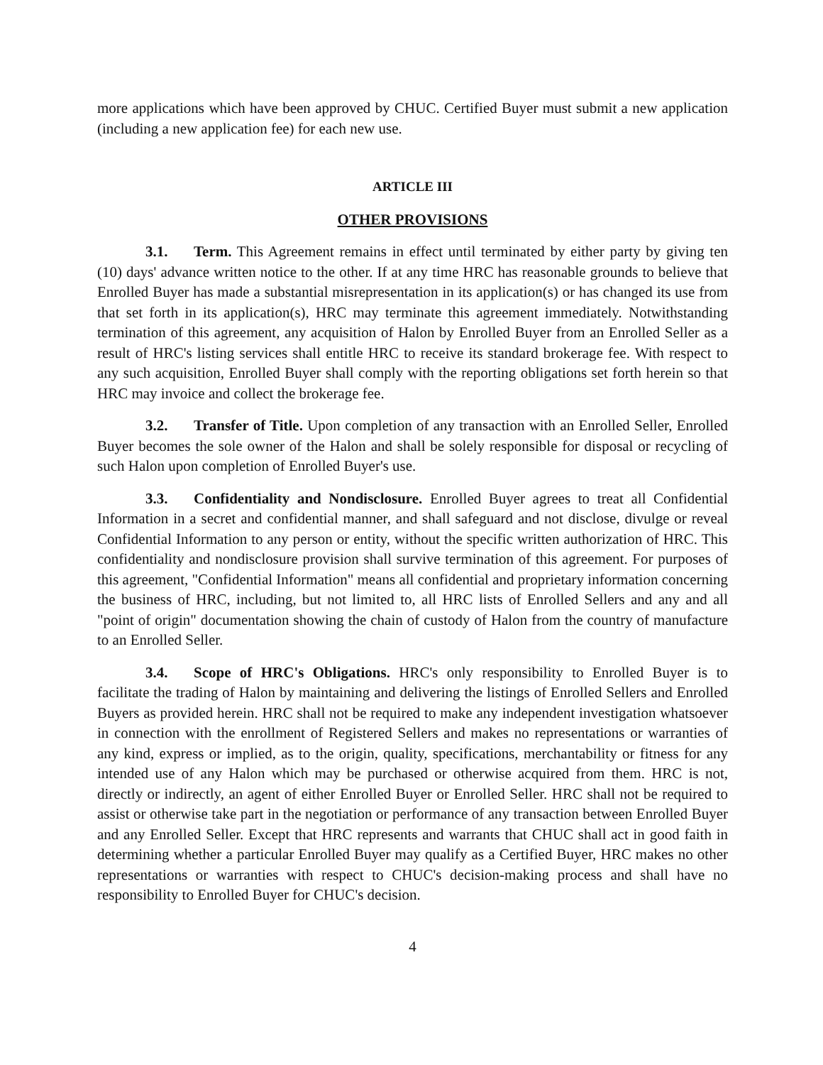more applications which have been approved by CHUC. Certified Buyer must submit a new application (including a new application fee) for each new use.
ARTICLE III
OTHER PROVISIONS
3.1. Term. This Agreement remains in effect until terminated by either party by giving ten (10) days' advance written notice to the other. If at any time HRC has reasonable grounds to believe that Enrolled Buyer has made a substantial misrepresentation in its application(s) or has changed its use from that set forth in its application(s), HRC may terminate this agreement immediately. Notwithstanding termination of this agreement, any acquisition of Halon by Enrolled Buyer from an Enrolled Seller as a result of HRC's listing services shall entitle HRC to receive its standard brokerage fee. With respect to any such acquisition, Enrolled Buyer shall comply with the reporting obligations set forth herein so that HRC may invoice and collect the brokerage fee.
3.2. Transfer of Title. Upon completion of any transaction with an Enrolled Seller, Enrolled Buyer becomes the sole owner of the Halon and shall be solely responsible for disposal or recycling of such Halon upon completion of Enrolled Buyer's use.
3.3. Confidentiality and Nondisclosure. Enrolled Buyer agrees to treat all Confidential Information in a secret and confidential manner, and shall safeguard and not disclose, divulge or reveal Confidential Information to any person or entity, without the specific written authorization of HRC. This confidentiality and nondisclosure provision shall survive termination of this agreement. For purposes of this agreement, "Confidential Information" means all confidential and proprietary information concerning the business of HRC, including, but not limited to, all HRC lists of Enrolled Sellers and any and all "point of origin" documentation showing the chain of custody of Halon from the country of manufacture to an Enrolled Seller.
3.4. Scope of HRC's Obligations. HRC's only responsibility to Enrolled Buyer is to facilitate the trading of Halon by maintaining and delivering the listings of Enrolled Sellers and Enrolled Buyers as provided herein. HRC shall not be required to make any independent investigation whatsoever in connection with the enrollment of Registered Sellers and makes no representations or warranties of any kind, express or implied, as to the origin, quality, specifications, merchantability or fitness for any intended use of any Halon which may be purchased or otherwise acquired from them. HRC is not, directly or indirectly, an agent of either Enrolled Buyer or Enrolled Seller. HRC shall not be required to assist or otherwise take part in the negotiation or performance of any transaction between Enrolled Buyer and any Enrolled Seller. Except that HRC represents and warrants that CHUC shall act in good faith in determining whether a particular Enrolled Buyer may qualify as a Certified Buyer, HRC makes no other representations or warranties with respect to CHUC's decision-making process and shall have no responsibility to Enrolled Buyer for CHUC's decision.
4